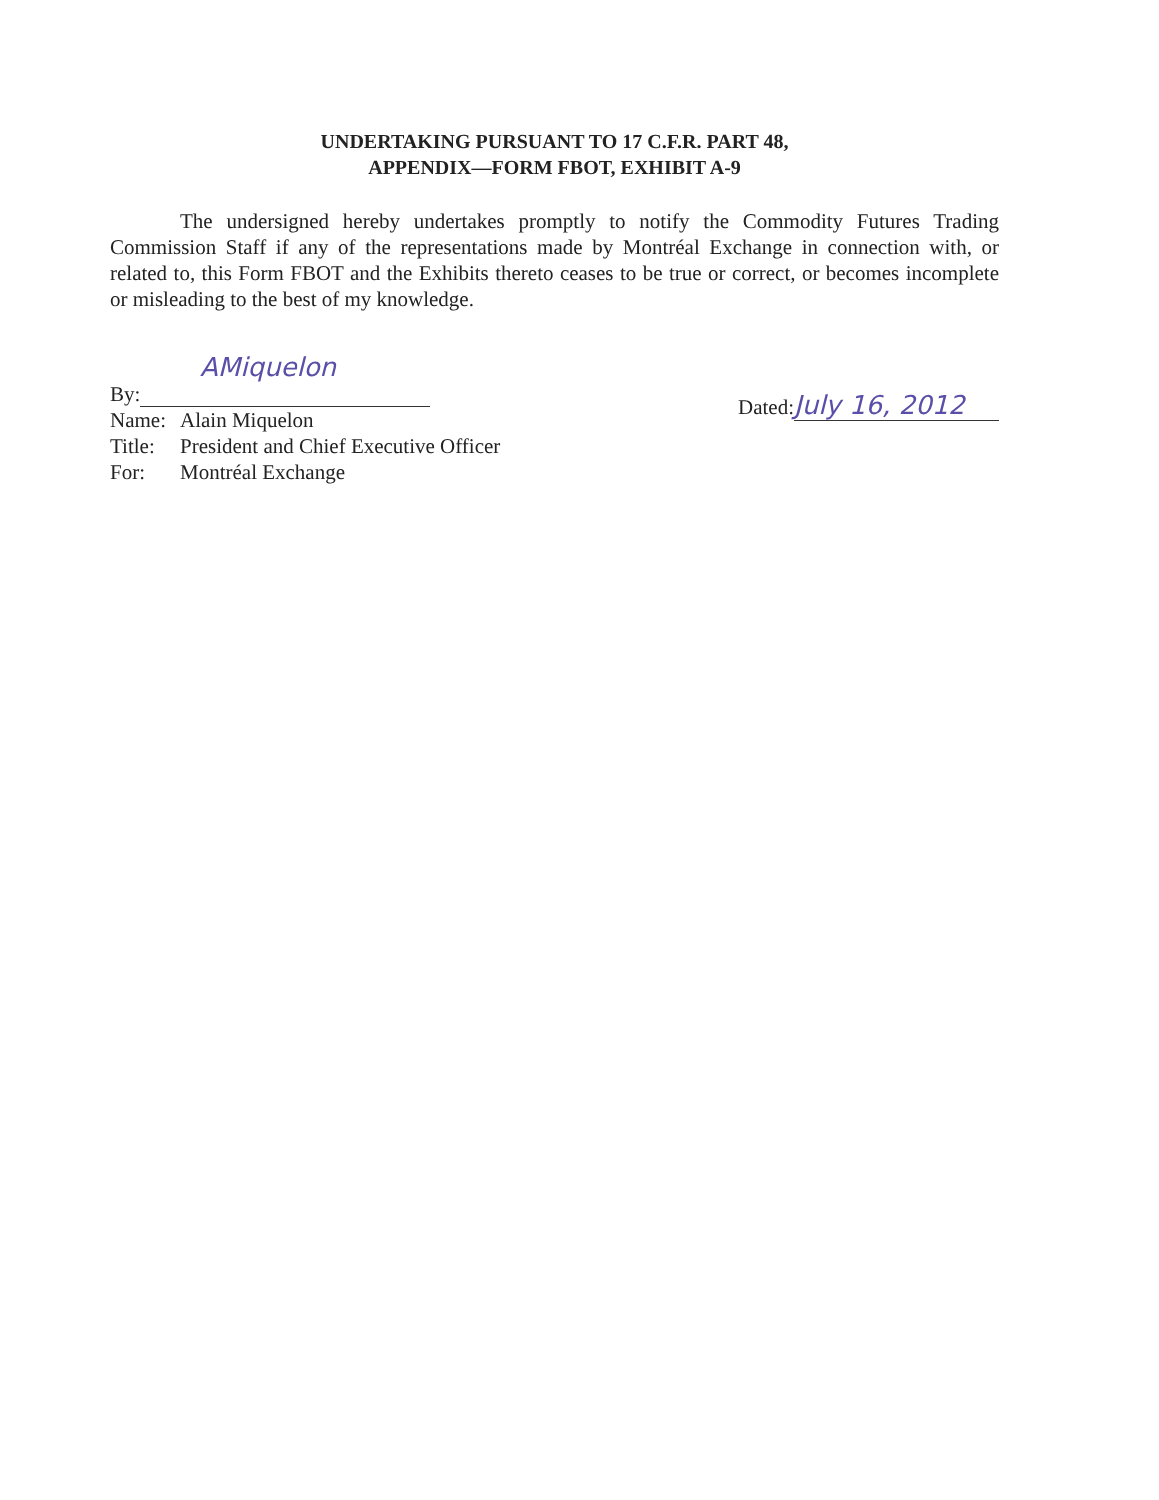UNDERTAKING PURSUANT TO 17 C.F.R. PART 48,
APPENDIX—FORM FBOT, EXHIBIT A-9
The undersigned hereby undertakes promptly to notify the Commodity Futures Trading Commission Staff if any of the representations made by Montréal Exchange in connection with, or related to, this Form FBOT and the Exhibits thereto ceases to be true or correct, or becomes incomplete or misleading to the best of my knowledge.
AMiquelon
By:
Name: Alain Miquelon
Title: President and Chief Executive Officer
For: Montréal Exchange
Dated: July 16, 2012